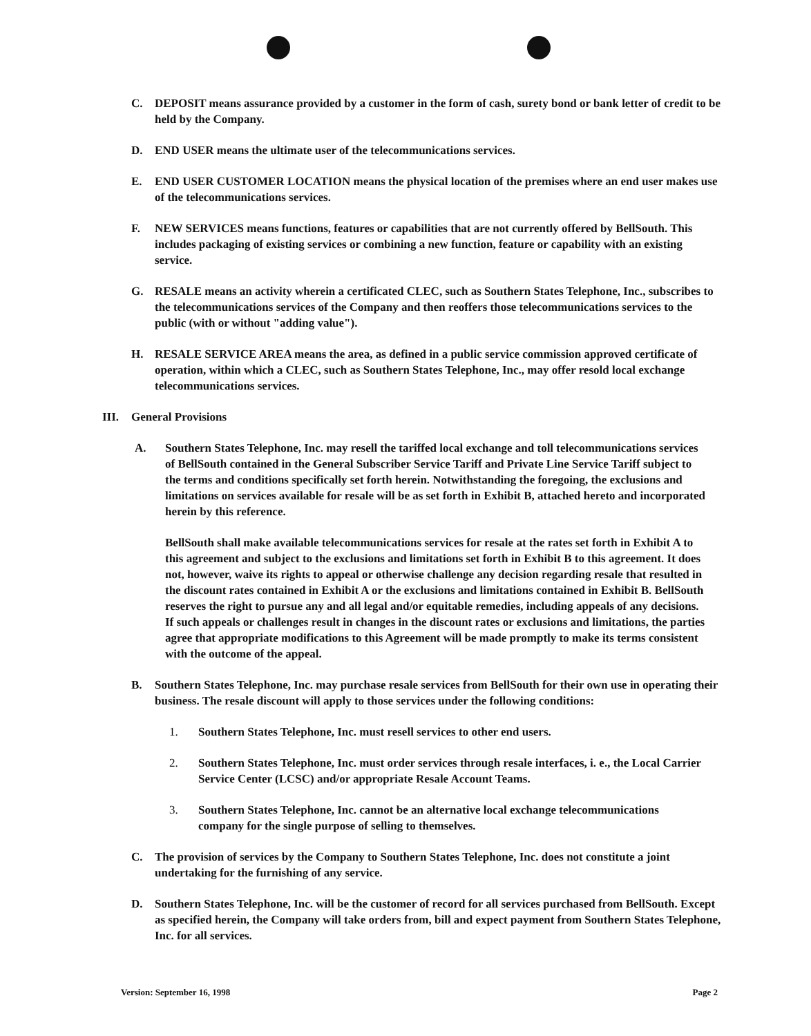C. DEPOSIT means assurance provided by a customer in the form of cash, surety bond or bank letter of credit to be held by the Company.
D. END USER means the ultimate user of the telecommunications services.
E. END USER CUSTOMER LOCATION means the physical location of the premises where an end user makes use of the telecommunications services.
F. NEW SERVICES means functions, features or capabilities that are not currently offered by BellSouth. This includes packaging of existing services or combining a new function, feature or capability with an existing service.
G. RESALE means an activity wherein a certificated CLEC, such as Southern States Telephone, Inc., subscribes to the telecommunications services of the Company and then reoffers those telecommunications services to the public (with or without "adding value").
H. RESALE SERVICE AREA means the area, as defined in a public service commission approved certificate of operation, within which a CLEC, such as Southern States Telephone, Inc., may offer resold local exchange telecommunications services.
III. General Provisions
A. Southern States Telephone, Inc. may resell the tariffed local exchange and toll telecommunications services of BellSouth contained in the General Subscriber Service Tariff and Private Line Service Tariff subject to the terms and conditions specifically set forth herein. Notwithstanding the foregoing, the exclusions and limitations on services available for resale will be as set forth in Exhibit B, attached hereto and incorporated herein by this reference.
BellSouth shall make available telecommunications services for resale at the rates set forth in Exhibit A to this agreement and subject to the exclusions and limitations set forth in Exhibit B to this agreement. It does not, however, waive its rights to appeal or otherwise challenge any decision regarding resale that resulted in the discount rates contained in Exhibit A or the exclusions and limitations contained in Exhibit B. BellSouth reserves the right to pursue any and all legal and/or equitable remedies, including appeals of any decisions. If such appeals or challenges result in changes in the discount rates or exclusions and limitations, the parties agree that appropriate modifications to this Agreement will be made promptly to make its terms consistent with the outcome of the appeal.
B. Southern States Telephone, Inc. may purchase resale services from BellSouth for their own use in operating their business. The resale discount will apply to those services under the following conditions:
1. Southern States Telephone, Inc. must resell services to other end users.
2. Southern States Telephone, Inc. must order services through resale interfaces, i. e., the Local Carrier Service Center (LCSC) and/or appropriate Resale Account Teams.
3. Southern States Telephone, Inc. cannot be an alternative local exchange telecommunications company for the single purpose of selling to themselves.
C. The provision of services by the Company to Southern States Telephone, Inc. does not constitute a joint undertaking for the furnishing of any service.
D. Southern States Telephone, Inc. will be the customer of record for all services purchased from BellSouth. Except as specified herein, the Company will take orders from, bill and expect payment from Southern States Telephone, Inc. for all services.
Version: September 16, 1998 Page 2